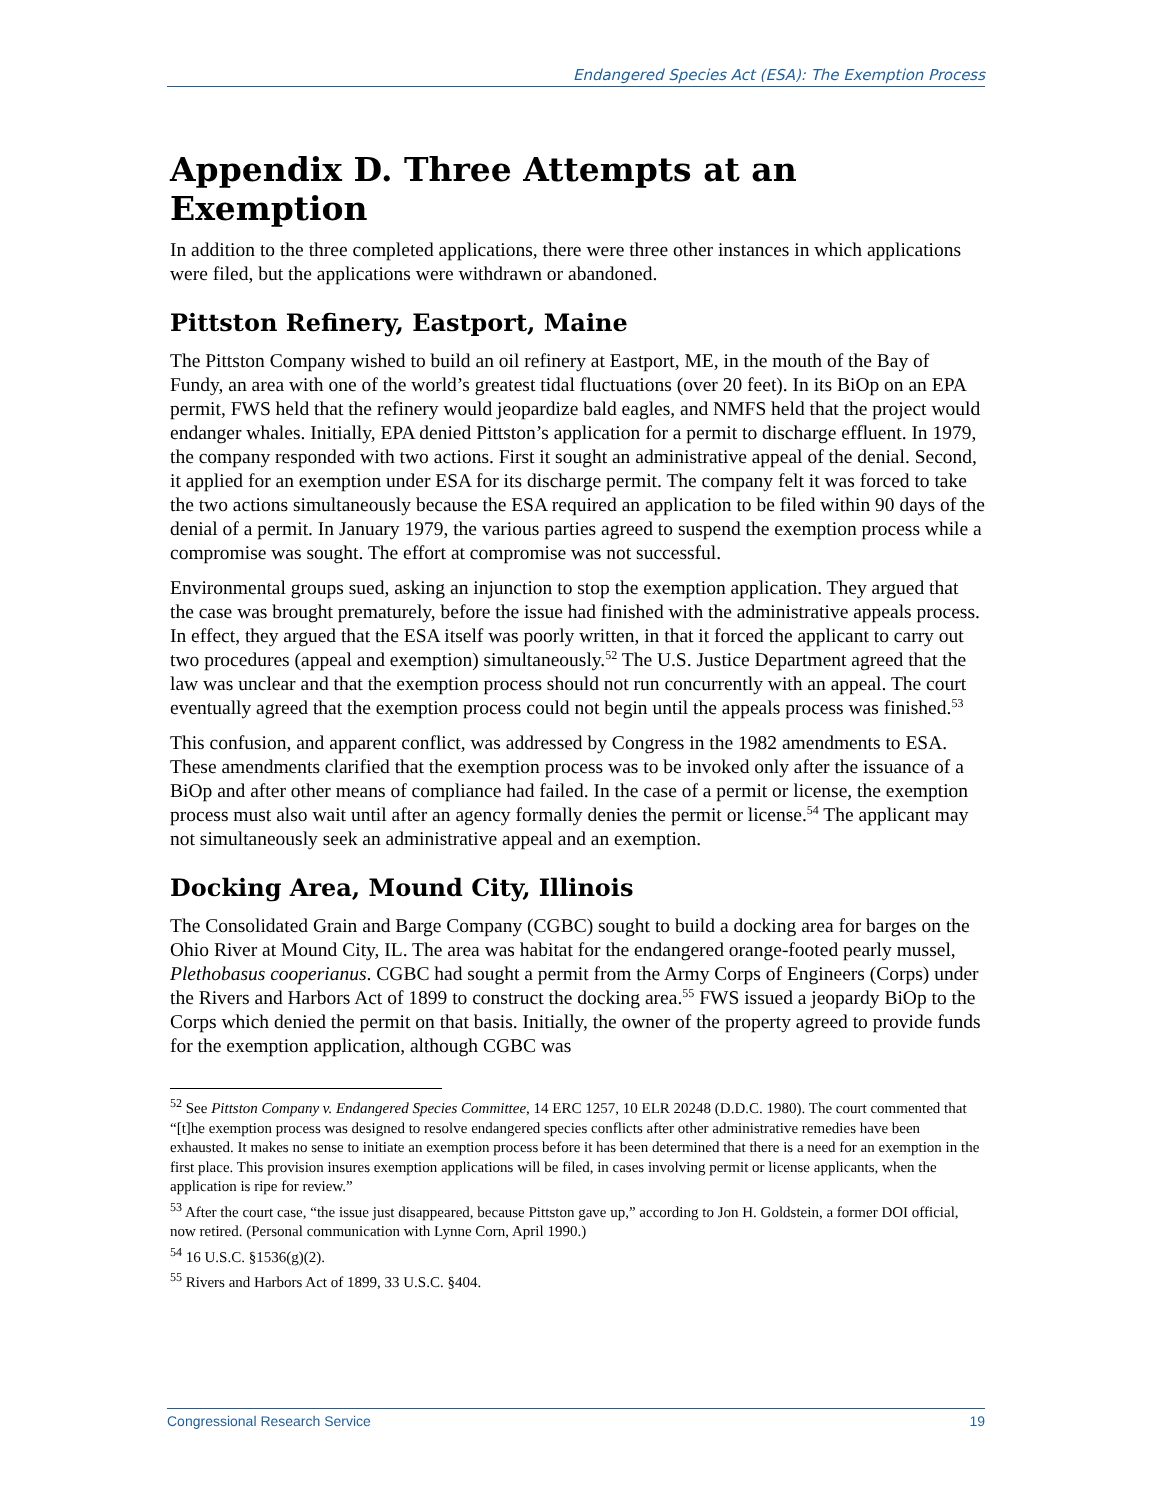Endangered Species Act (ESA): The Exemption Process
Appendix D. Three Attempts at an Exemption
In addition to the three completed applications, there were three other instances in which applications were filed, but the applications were withdrawn or abandoned.
Pittston Refinery, Eastport, Maine
The Pittston Company wished to build an oil refinery at Eastport, ME, in the mouth of the Bay of Fundy, an area with one of the world’s greatest tidal fluctuations (over 20 feet). In its BiOp on an EPA permit, FWS held that the refinery would jeopardize bald eagles, and NMFS held that the project would endanger whales. Initially, EPA denied Pittston’s application for a permit to discharge effluent. In 1979, the company responded with two actions. First it sought an administrative appeal of the denial. Second, it applied for an exemption under ESA for its discharge permit. The company felt it was forced to take the two actions simultaneously because the ESA required an application to be filed within 90 days of the denial of a permit. In January 1979, the various parties agreed to suspend the exemption process while a compromise was sought. The effort at compromise was not successful.
Environmental groups sued, asking an injunction to stop the exemption application. They argued that the case was brought prematurely, before the issue had finished with the administrative appeals process. In effect, they argued that the ESA itself was poorly written, in that it forced the applicant to carry out two procedures (appeal and exemption) simultaneously.<sup>52</sup> The U.S. Justice Department agreed that the law was unclear and that the exemption process should not run concurrently with an appeal. The court eventually agreed that the exemption process could not begin until the appeals process was finished.<sup>53</sup>
This confusion, and apparent conflict, was addressed by Congress in the 1982 amendments to ESA. These amendments clarified that the exemption process was to be invoked only after the issuance of a BiOp and after other means of compliance had failed. In the case of a permit or license, the exemption process must also wait until after an agency formally denies the permit or license.<sup>54</sup> The applicant may not simultaneously seek an administrative appeal and an exemption.
Docking Area, Mound City, Illinois
The Consolidated Grain and Barge Company (CGBC) sought to build a docking area for barges on the Ohio River at Mound City, IL. The area was habitat for the endangered orange-footed pearly mussel, Plethobasus cooperianus. CGBC had sought a permit from the Army Corps of Engineers (Corps) under the Rivers and Harbors Act of 1899 to construct the docking area.<sup>55</sup> FWS issued a jeopardy BiOp to the Corps which denied the permit on that basis. Initially, the owner of the property agreed to provide funds for the exemption application, although CGBC was
<sup>52</sup> See Pittston Company v. Endangered Species Committee, 14 ERC 1257, 10 ELR 20248 (D.D.C. 1980). The court commented that “[t]he exemption process was designed to resolve endangered species conflicts after other administrative remedies have been exhausted. It makes no sense to initiate an exemption process before it has been determined that there is a need for an exemption in the first place. This provision insures exemption applications will be filed, in cases involving permit or license applicants, when the application is ripe for review.”
<sup>53</sup> After the court case, “the issue just disappeared, because Pittston gave up,” according to Jon H. Goldstein, a former DOI official, now retired. (Personal communication with Lynne Corn, April 1990.)
<sup>54</sup> 16 U.S.C. §1536(g)(2).
<sup>55</sup> Rivers and Harbors Act of 1899, 33 U.S.C. §404.
Congressional Research Service 19